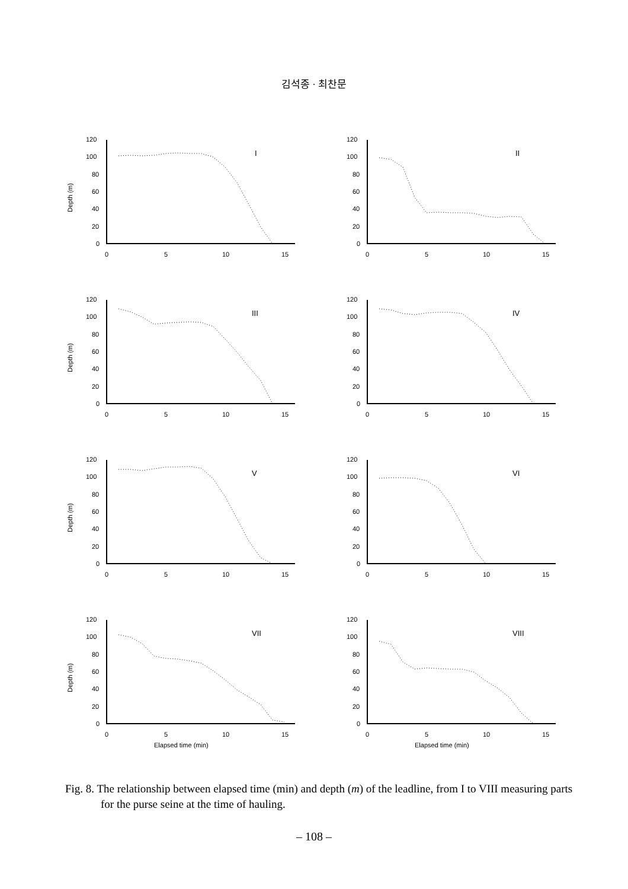김석종 · 최찬문
Depth (m)
120
100
80
60
40
20
0
I
0
5
10
15
120
100
80
60
40
20
0
II
0
5
10
15
Depth (m)
120
100
80
60
40
20
0
III
0
5
10
15
120
100
80
60
40
20
0
IV
0
5
10
15
Depth (m)
120
100
80
60
40
20
0
V
0
5
10
15
120
100
80
60
40
20
0
VI
0
5
10
15
Depth (m)
120
100
80
60
40
20
0
VII
0
5
10
15
Elapsed time (min)
120
100
80
60
40
20
0
VIII
0
5
10
15
Elapsed time (min)
Fig. 8. The relationship between elapsed time (min) and depth (m) of the leadline, from I to VIII measuring parts for the purse seine at the time of hauling.
– 108 –